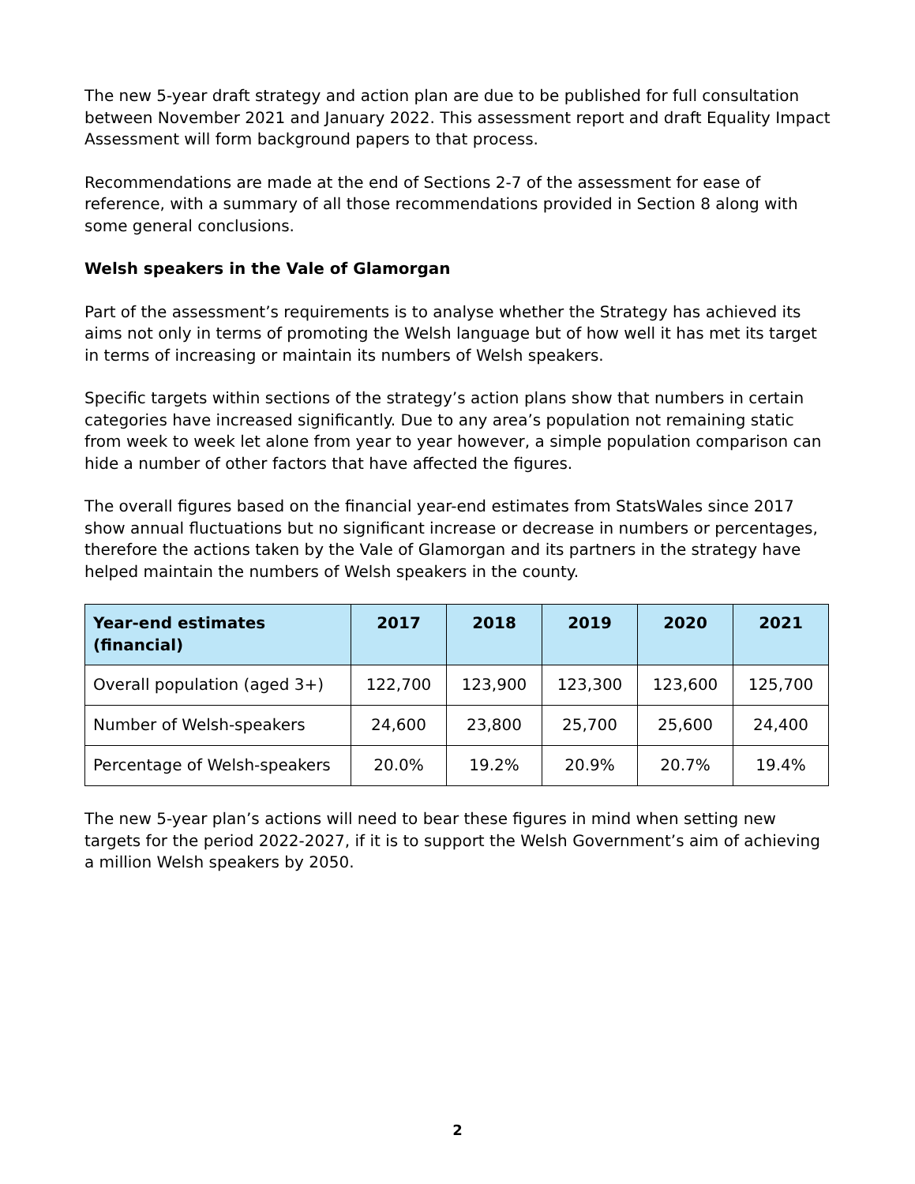The new 5-year draft strategy and action plan are due to be published for full consultation between November 2021 and January 2022. This assessment report and draft Equality Impact Assessment will form background papers to that process.
Recommendations are made at the end of Sections 2-7 of the assessment for ease of reference, with a summary of all those recommendations provided in Section 8 along with some general conclusions.
Welsh speakers in the Vale of Glamorgan
Part of the assessment’s requirements is to analyse whether the Strategy has achieved its aims not only in terms of promoting the Welsh language but of how well it has met its target in terms of increasing or maintain its numbers of Welsh speakers.
Specific targets within sections of the strategy’s action plans show that numbers in certain categories have increased significantly. Due to any area’s population not remaining static from week to week let alone from year to year however, a simple population comparison can hide a number of other factors that have affected the figures.
The overall figures based on the financial year-end estimates from StatsWales since 2017 show annual fluctuations but no significant increase or decrease in numbers or percentages, therefore the actions taken by the Vale of Glamorgan and its partners in the strategy have helped maintain the numbers of Welsh speakers in the county.
| Year-end estimates (financial) | 2017 | 2018 | 2019 | 2020 | 2021 |
| --- | --- | --- | --- | --- | --- |
| Overall population (aged 3+) | 122,700 | 123,900 | 123,300 | 123,600 | 125,700 |
| Number of Welsh-speakers | 24,600 | 23,800 | 25,700 | 25,600 | 24,400 |
| Percentage of Welsh-speakers | 20.0% | 19.2% | 20.9% | 20.7% | 19.4% |
The new 5-year plan’s actions will need to bear these figures in mind when setting new targets for the period 2022-2027, if it is to support the Welsh Government’s aim of achieving a million Welsh speakers by 2050.
2